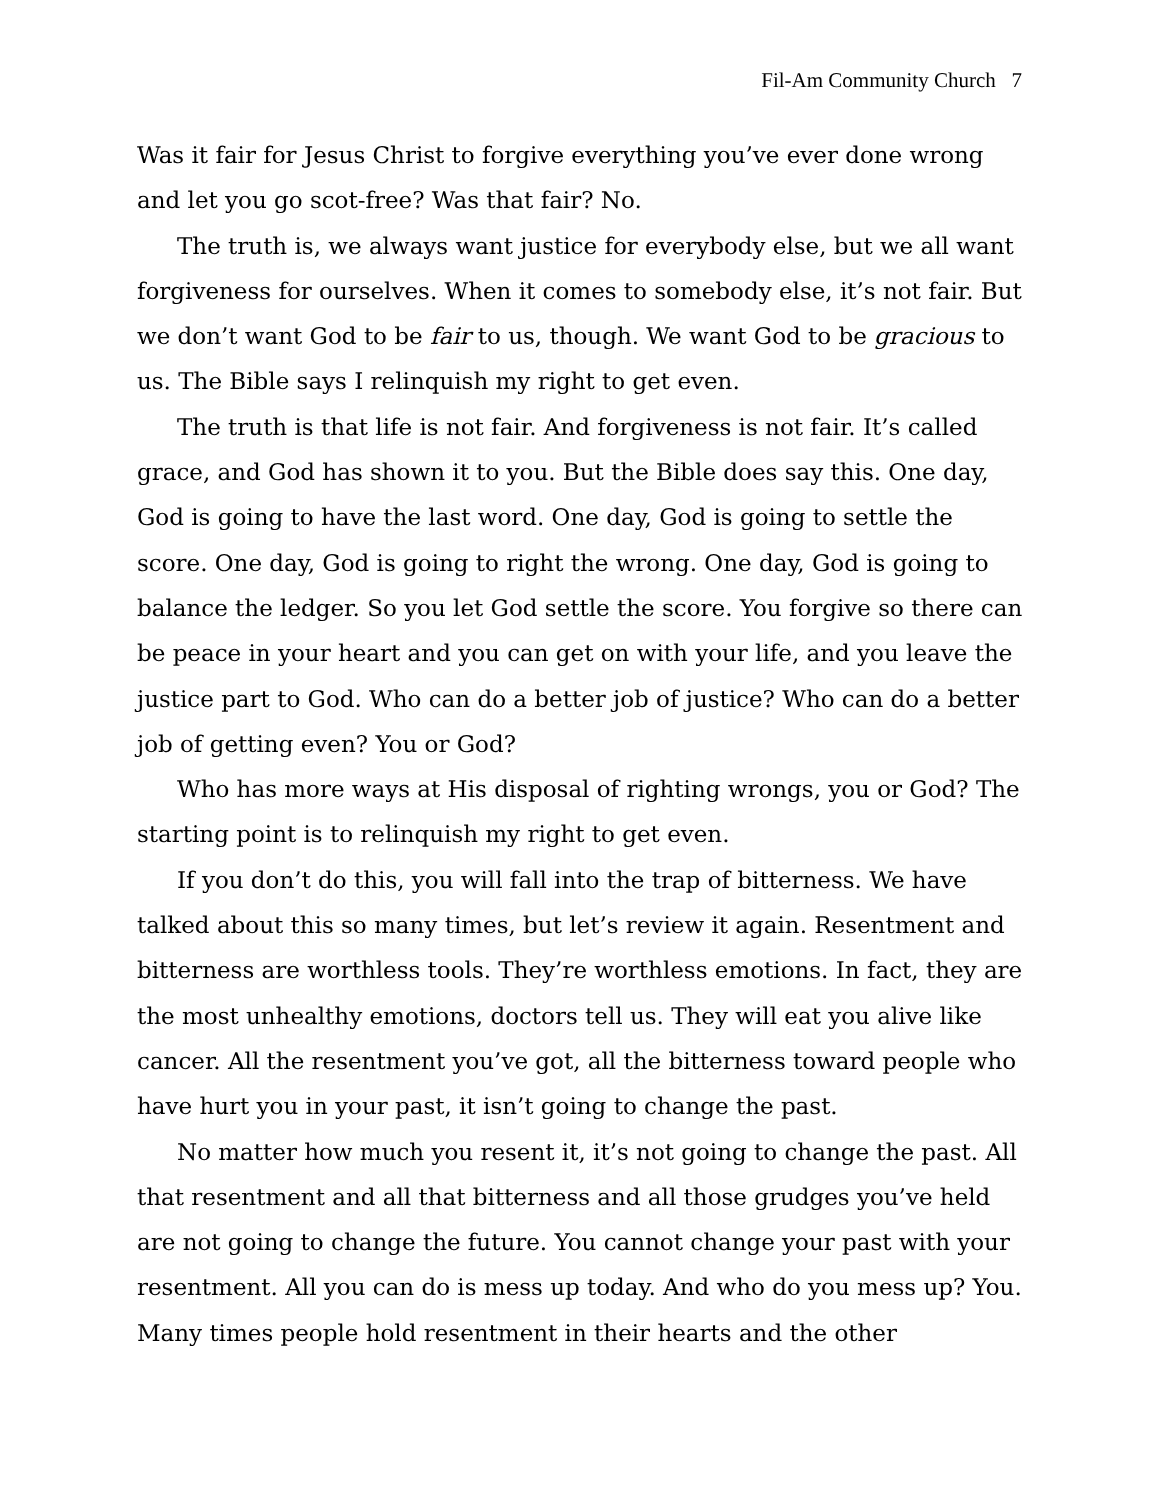Fil-Am Community Church 7
Was it fair for Jesus Christ to forgive everything you’ve ever done wrong and let you go scot-free? Was that fair? No.
The truth is, we always want justice for everybody else, but we all want forgiveness for ourselves. When it comes to somebody else, it’s not fair. But we don’t want God to be fair to us, though. We want God to be gracious to us. The Bible says I relinquish my right to get even.
The truth is that life is not fair. And forgiveness is not fair. It’s called grace, and God has shown it to you. But the Bible does say this. One day, God is going to have the last word. One day, God is going to settle the score. One day, God is going to right the wrong. One day, God is going to balance the ledger. So you let God settle the score. You forgive so there can be peace in your heart and you can get on with your life, and you leave the justice part to God. Who can do a better job of justice? Who can do a better job of getting even? You or God?
Who has more ways at His disposal of righting wrongs, you or God? The starting point is to relinquish my right to get even.
If you don’t do this, you will fall into the trap of bitterness. We have talked about this so many times, but let’s review it again. Resentment and bitterness are worthless tools. They’re worthless emotions. In fact, they are the most unhealthy emotions, doctors tell us. They will eat you alive like cancer. All the resentment you’ve got, all the bitterness toward people who have hurt you in your past, it isn’t going to change the past.
No matter how much you resent it, it’s not going to change the past. All that resentment and all that bitterness and all those grudges you’ve held are not going to change the future. You cannot change your past with your resentment. All you can do is mess up today. And who do you mess up? You. Many times people hold resentment in their hearts and the other